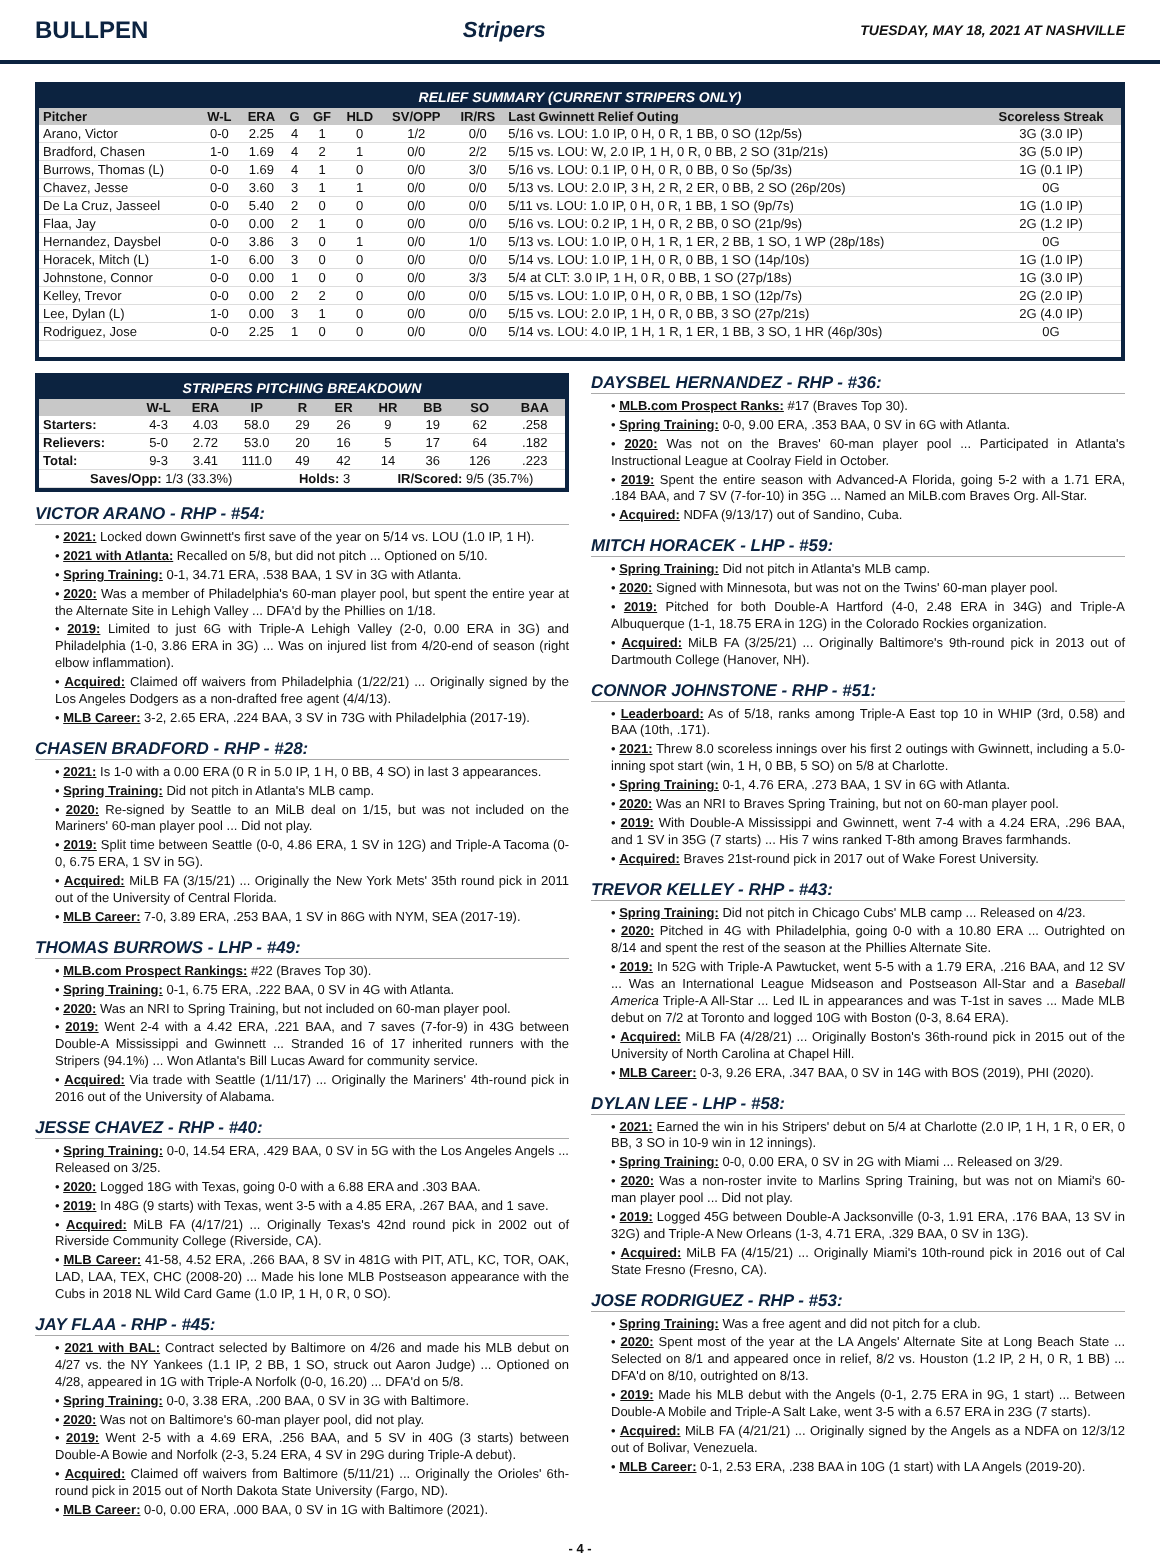BULLPEN Stripers TUESDAY, MAY 18, 2021 AT NASHVILLE
RELIEF SUMMARY (CURRENT STRIPERS ONLY)
| Pitcher | W-L | ERA | G | GF | HLD | SV/OPP | IR/RS | Last Gwinnett Relief Outing | Scoreless Streak |
| --- | --- | --- | --- | --- | --- | --- | --- | --- | --- |
| Arano, Victor | 0-0 | 2.25 | 4 | 1 | 0 | 1/2 | 0/0 | 5/16 vs. LOU: 1.0 IP, 0 H, 0 R, 1 BB, 0 SO (12p/5s) | 3G (3.0 IP) |
| Bradford, Chasen | 1-0 | 1.69 | 4 | 2 | 1 | 0/0 | 2/2 | 5/15 vs. LOU: W, 2.0 IP, 1 H, 0 R, 0 BB, 2 SO (31p/21s) | 3G (5.0 IP) |
| Burrows, Thomas (L) | 0-0 | 1.69 | 4 | 1 | 0 | 0/0 | 3/0 | 5/16 vs. LOU: 0.1 IP, 0 H, 0 R, 0 BB, 0 So (5p/3s) | 1G (0.1 IP) |
| Chavez, Jesse | 0-0 | 3.60 | 3 | 1 | 1 | 0/0 | 0/0 | 5/13 vs. LOU: 2.0 IP, 3 H, 2 R, 2 ER, 0 BB, 2 SO (26p/20s) | 0G |
| De La Cruz, Jasseel | 0-0 | 5.40 | 2 | 0 | 0 | 0/0 | 0/0 | 5/11 vs. LOU: 1.0 IP, 0 H, 0 R, 1 BB, 1 SO (9p/7s) | 1G (1.0 IP) |
| Flaa, Jay | 0-0 | 0.00 | 2 | 1 | 0 | 0/0 | 0/0 | 5/16 vs. LOU: 0.2 IP, 1 H, 0 R, 2 BB, 0 SO (21p/9s) | 2G (1.2 IP) |
| Hernandez, Daysbel | 0-0 | 3.86 | 3 | 0 | 1 | 0/0 | 1/0 | 5/13 vs. LOU: 1.0 IP, 0 H, 1 R, 1 ER, 2 BB, 1 SO, 1 WP (28p/18s) | 0G |
| Horacek, Mitch (L) | 1-0 | 6.00 | 3 | 0 | 0 | 0/0 | 0/0 | 5/14 vs. LOU: 1.0 IP, 1 H, 0 R, 0 BB, 1 SO (14p/10s) | 1G (1.0 IP) |
| Johnstone, Connor | 0-0 | 0.00 | 1 | 0 | 0 | 0/0 | 3/3 | 5/4 at CLT: 3.0 IP, 1 H, 0 R, 0 BB, 1 SO (27p/18s) | 1G (3.0 IP) |
| Kelley, Trevor | 0-0 | 0.00 | 2 | 2 | 0 | 0/0 | 0/0 | 5/15 vs. LOU: 1.0 IP, 0 H, 0 R, 0 BB, 1 SO (12p/7s) | 2G (2.0 IP) |
| Lee, Dylan (L) | 1-0 | 0.00 | 3 | 1 | 0 | 0/0 | 0/0 | 5/15 vs. LOU: 2.0 IP, 1 H, 0 R, 0 BB, 3 SO (27p/21s) | 2G (4.0 IP) |
| Rodriguez, Jose | 0-0 | 2.25 | 1 | 0 | 0 | 0/0 | 0/0 | 5/14 vs. LOU: 4.0 IP, 1 H, 1 R, 1 ER, 1 BB, 3 SO, 1 HR (46p/30s) | 0G |
STRIPERS PITCHING BREAKDOWN
| | W-L | ERA | IP | R | ER | HR | BB | SO | BAA |
| --- | --- | --- | --- | --- | --- | --- | --- | --- | --- |
| Starters: | 4-3 | 4.03 | 58.0 | 29 | 26 | 9 | 19 | 62 | .258 |
| Relievers: | 5-0 | 2.72 | 53.0 | 20 | 16 | 5 | 17 | 64 | .182 |
| Total: | 9-3 | 3.41 | 111.0 | 49 | 42 | 14 | 36 | 126 | .223 |
| Saves/Opp: 1/3 (33.3%) | | | | Holds: 3 | | IR/Scored: 9/5 (35.7%) | | | |
VICTOR ARANO - RHP - #54:
• 2021: Locked down Gwinnett's first save of the year on 5/14 vs. LOU (1.0 IP, 1 H).
• 2021 with Atlanta: Recalled on 5/8, but did not pitch ... Optioned on 5/10.
• Spring Training: 0-1, 34.71 ERA, .538 BAA, 1 SV in 3G with Atlanta.
• 2020: Was a member of Philadelphia's 60-man player pool, but spent the entire year at the Alternate Site in Lehigh Valley ... DFA'd by the Phillies on 1/18.
• 2019: Limited to just 6G with Triple-A Lehigh Valley (2-0, 0.00 ERA in 3G) and Philadelphia (1-0, 3.86 ERA in 3G) ... Was on injured list from 4/20-end of season (right elbow inflammation).
• Acquired: Claimed off waivers from Philadelphia (1/22/21) ... Originally signed by the Los Angeles Dodgers as a non-drafted free agent (4/4/13).
• MLB Career: 3-2, 2.65 ERA, .224 BAA, 3 SV in 73G with Philadelphia (2017-19).
CHASEN BRADFORD - RHP - #28:
• 2021: Is 1-0 with a 0.00 ERA (0 R in 5.0 IP, 1 H, 0 BB, 4 SO) in last 3 appearances.
• Spring Training: Did not pitch in Atlanta's MLB camp.
• 2020: Re-signed by Seattle to an MiLB deal on 1/15, but was not included on the Mariners' 60-man player pool ... Did not play.
• 2019: Split time between Seattle (0-0, 4.86 ERA, 1 SV in 12G) and Triple-A Tacoma (0-0, 6.75 ERA, 1 SV in 5G).
• Acquired: MiLB FA (3/15/21) ... Originally the New York Mets' 35th round pick in 2011 out of the University of Central Florida.
• MLB Career: 7-0, 3.89 ERA, .253 BAA, 1 SV in 86G with NYM, SEA (2017-19).
THOMAS BURROWS - LHP - #49:
• MLB.com Prospect Rankings: #22 (Braves Top 30).
• Spring Training: 0-1, 6.75 ERA, .222 BAA, 0 SV in 4G with Atlanta.
• 2020: Was an NRI to Spring Training, but not included on 60-man player pool.
• 2019: Went 2-4 with a 4.42 ERA, .221 BAA, and 7 saves (7-for-9) in 43G between Double-A Mississippi and Gwinnett ... Stranded 16 of 17 inherited runners with the Stripers (94.1%) ... Won Atlanta's Bill Lucas Award for community service.
• Acquired: Via trade with Seattle (1/11/17) ... Originally the Mariners' 4th-round pick in 2016 out of the University of Alabama.
JESSE CHAVEZ - RHP - #40:
• Spring Training: 0-0, 14.54 ERA, .429 BAA, 0 SV in 5G with the Los Angeles Angels ... Released on 3/25.
• 2020: Logged 18G with Texas, going 0-0 with a 6.88 ERA and .303 BAA.
• 2019: In 48G (9 starts) with Texas, went 3-5 with a 4.85 ERA, .267 BAA, and 1 save.
• Acquired: MiLB FA (4/17/21) ... Originally Texas's 42nd round pick in 2002 out of Riverside Community College (Riverside, CA).
• MLB Career: 41-58, 4.52 ERA, .266 BAA, 8 SV in 481G with PIT, ATL, KC, TOR, OAK, LAD, LAA, TEX, CHC (2008-20) ... Made his lone MLB Postseason appearance with the Cubs in 2018 NL Wild Card Game (1.0 IP, 1 H, 0 R, 0 SO).
JAY FLAA - RHP - #45:
• 2021 with BAL: Contract selected by Baltimore on 4/26 and made his MLB debut on 4/27 vs. the NY Yankees (1.1 IP, 2 BB, 1 SO, struck out Aaron Judge) ... Optioned on 4/28, appeared in 1G with Triple-A Norfolk (0-0, 16.20) ... DFA'd on 5/8.
• Spring Training: 0-0, 3.38 ERA, .200 BAA, 0 SV in 3G with Baltimore.
• 2020: Was not on Baltimore's 60-man player pool, did not play.
• 2019: Went 2-5 with a 4.69 ERA, .256 BAA, and 5 SV in 40G (3 starts) between Double-A Bowie and Norfolk (2-3, 5.24 ERA, 4 SV in 29G during Triple-A debut).
• Acquired: Claimed off waivers from Baltimore (5/11/21) ... Originally the Orioles' 6th-round pick in 2015 out of North Dakota State University (Fargo, ND).
• MLB Career: 0-0, 0.00 ERA, .000 BAA, 0 SV in 1G with Baltimore (2021).
DAYSBEL HERNANDEZ - RHP - #36:
• MLB.com Prospect Ranks: #17 (Braves Top 30).
• Spring Training: 0-0, 9.00 ERA, .353 BAA, 0 SV in 6G with Atlanta.
• 2020: Was not on the Braves' 60-man player pool ... Participated in Atlanta's Instructional League at Coolray Field in October.
• 2019: Spent the entire season with Advanced-A Florida, going 5-2 with a 1.71 ERA, .184 BAA, and 7 SV (7-for-10) in 35G ... Named an MiLB.com Braves Org. All-Star.
• Acquired: NDFA (9/13/17) out of Sandino, Cuba.
MITCH HORACEK - LHP - #59:
• Spring Training: Did not pitch in Atlanta's MLB camp.
• 2020: Signed with Minnesota, but was not on the Twins' 60-man player pool.
• 2019: Pitched for both Double-A Hartford (4-0, 2.48 ERA in 34G) and Triple-A Albuquerque (1-1, 18.75 ERA in 12G) in the Colorado Rockies organization.
• Acquired: MiLB FA (3/25/21) ... Originally Baltimore's 9th-round pick in 2013 out of Dartmouth College (Hanover, NH).
CONNOR JOHNSTONE - RHP - #51:
• Leaderboard: As of 5/18, ranks among Triple-A East top 10 in WHIP (3rd, 0.58) and BAA (10th, .171).
• 2021: Threw 8.0 scoreless innings over his first 2 outings with Gwinnett, including a 5.0-inning spot start (win, 1 H, 0 BB, 5 SO) on 5/8 at Charlotte.
• Spring Training: 0-1, 4.76 ERA, .273 BAA, 1 SV in 6G with Atlanta.
• 2020: Was an NRI to Braves Spring Training, but not on 60-man player pool.
• 2019: With Double-A Mississippi and Gwinnett, went 7-4 with a 4.24 ERA, .296 BAA, and 1 SV in 35G (7 starts) ... His 7 wins ranked T-8th among Braves farmhands.
• Acquired: Braves 21st-round pick in 2017 out of Wake Forest University.
TREVOR KELLEY - RHP - #43:
• Spring Training: Did not pitch in Chicago Cubs' MLB camp ... Released on 4/23.
• 2020: Pitched in 4G with Philadelphia, going 0-0 with a 10.80 ERA ... Outrighted on 8/14 and spent the rest of the season at the Phillies Alternate Site.
• 2019: In 52G with Triple-A Pawtucket, went 5-5 with a 1.79 ERA, .216 BAA, and 12 SV ... Was an International League Midseason and Postseason All-Star and a Baseball America Triple-A All-Star ... Led IL in appearances and was T-1st in saves ... Made MLB debut on 7/2 at Toronto and logged 10G with Boston (0-3, 8.64 ERA).
• Acquired: MiLB FA (4/28/21) ... Originally Boston's 36th-round pick in 2015 out of the University of North Carolina at Chapel Hill.
• MLB Career: 0-3, 9.26 ERA, .347 BAA, 0 SV in 14G with BOS (2019), PHI (2020).
DYLAN LEE - LHP - #58:
• 2021: Earned the win in his Stripers' debut on 5/4 at Charlotte (2.0 IP, 1 H, 1 R, 0 ER, 0 BB, 3 SO in 10-9 win in 12 innings).
• Spring Training: 0-0, 0.00 ERA, 0 SV in 2G with Miami ... Released on 3/29.
• 2020: Was a non-roster invite to Marlins Spring Training, but was not on Miami's 60-man player pool ... Did not play.
• 2019: Logged 45G between Double-A Jacksonville (0-3, 1.91 ERA, .176 BAA, 13 SV in 32G) and Triple-A New Orleans (1-3, 4.71 ERA, .329 BAA, 0 SV in 13G).
• Acquired: MiLB FA (4/15/21) ... Originally Miami's 10th-round pick in 2016 out of Cal State Fresno (Fresno, CA).
JOSE RODRIGUEZ - RHP - #53:
• Spring Training: Was a free agent and did not pitch for a club.
• 2020: Spent most of the year at the LA Angels' Alternate Site at Long Beach State ... Selected on 8/1 and appeared once in relief, 8/2 vs. Houston (1.2 IP, 2 H, 0 R, 1 BB) ... DFA'd on 8/10, outrighted on 8/13.
• 2019: Made his MLB debut with the Angels (0-1, 2.75 ERA in 9G, 1 start) ... Between Double-A Mobile and Triple-A Salt Lake, went 3-5 with a 6.57 ERA in 23G (7 starts).
• Acquired: MiLB FA (4/21/21) ... Originally signed by the Angels as a NDFA on 12/3/12 out of Bolivar, Venezuela.
• MLB Career: 0-1, 2.53 ERA, .238 BAA in 10G (1 start) with LA Angels (2019-20).
- 4 -